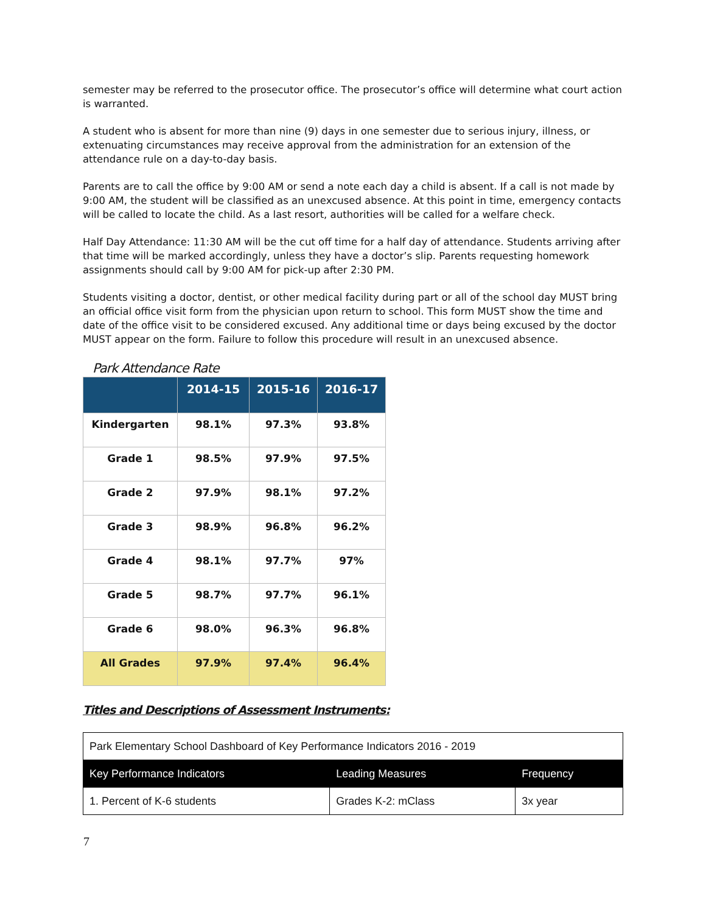semester may be referred to the prosecutor office. The prosecutor’s office will determine what court action is warranted.
A student who is absent for more than nine (9) days in one semester due to serious injury, illness, or extenuating circumstances may receive approval from the administration for an extension of the attendance rule on a day-to-day basis.
Parents are to call the office by 9:00 AM or send a note each day a child is absent. If a call is not made by 9:00 AM, the student will be classified as an unexcused absence. At this point in time, emergency contacts will be called to locate the child. As a last resort, authorities will be called for a welfare check.
Half Day Attendance: 11:30 AM will be the cut off time for a half day of attendance. Students arriving after that time will be marked accordingly, unless they have a doctor’s slip. Parents requesting homework assignments should call by 9:00 AM for pick-up after 2:30 PM.
Students visiting a doctor, dentist, or other medical facility during part or all of the school day MUST bring an official office visit form from the physician upon return to school. This form MUST show the time and date of the office visit to be considered excused. Any additional time or days being excused by the doctor MUST appear on the form. Failure to follow this procedure will result in an unexcused absence.
Park Attendance Rate
| | 2014-15 | 2015-16 | 2016-17 |
| --- | --- | --- | --- |
| Kindergarten | 98.1% | 97.3% | 93.8% |
| Grade 1 | 98.5% | 97.9% | 97.5% |
| Grade 2 | 97.9% | 98.1% | 97.2% |
| Grade 3 | 98.9% | 96.8% | 96.2% |
| Grade 4 | 98.1% | 97.7% | 97% |
| Grade 5 | 98.7% | 97.7% | 96.1% |
| Grade 6 | 98.0% | 96.3% | 96.8% |
| All Grades | 97.9% | 97.4% | 96.4% |
Titles and Descriptions of Assessment Instruments:
| Park Elementary School Dashboard of Key Performance Indicators 2016 - 2019 | | |
| Key Performance Indicators | Leading Measures | Frequency |
| 1. Percent of K-6 students | Grades K-2: mClass | 3x year |
7